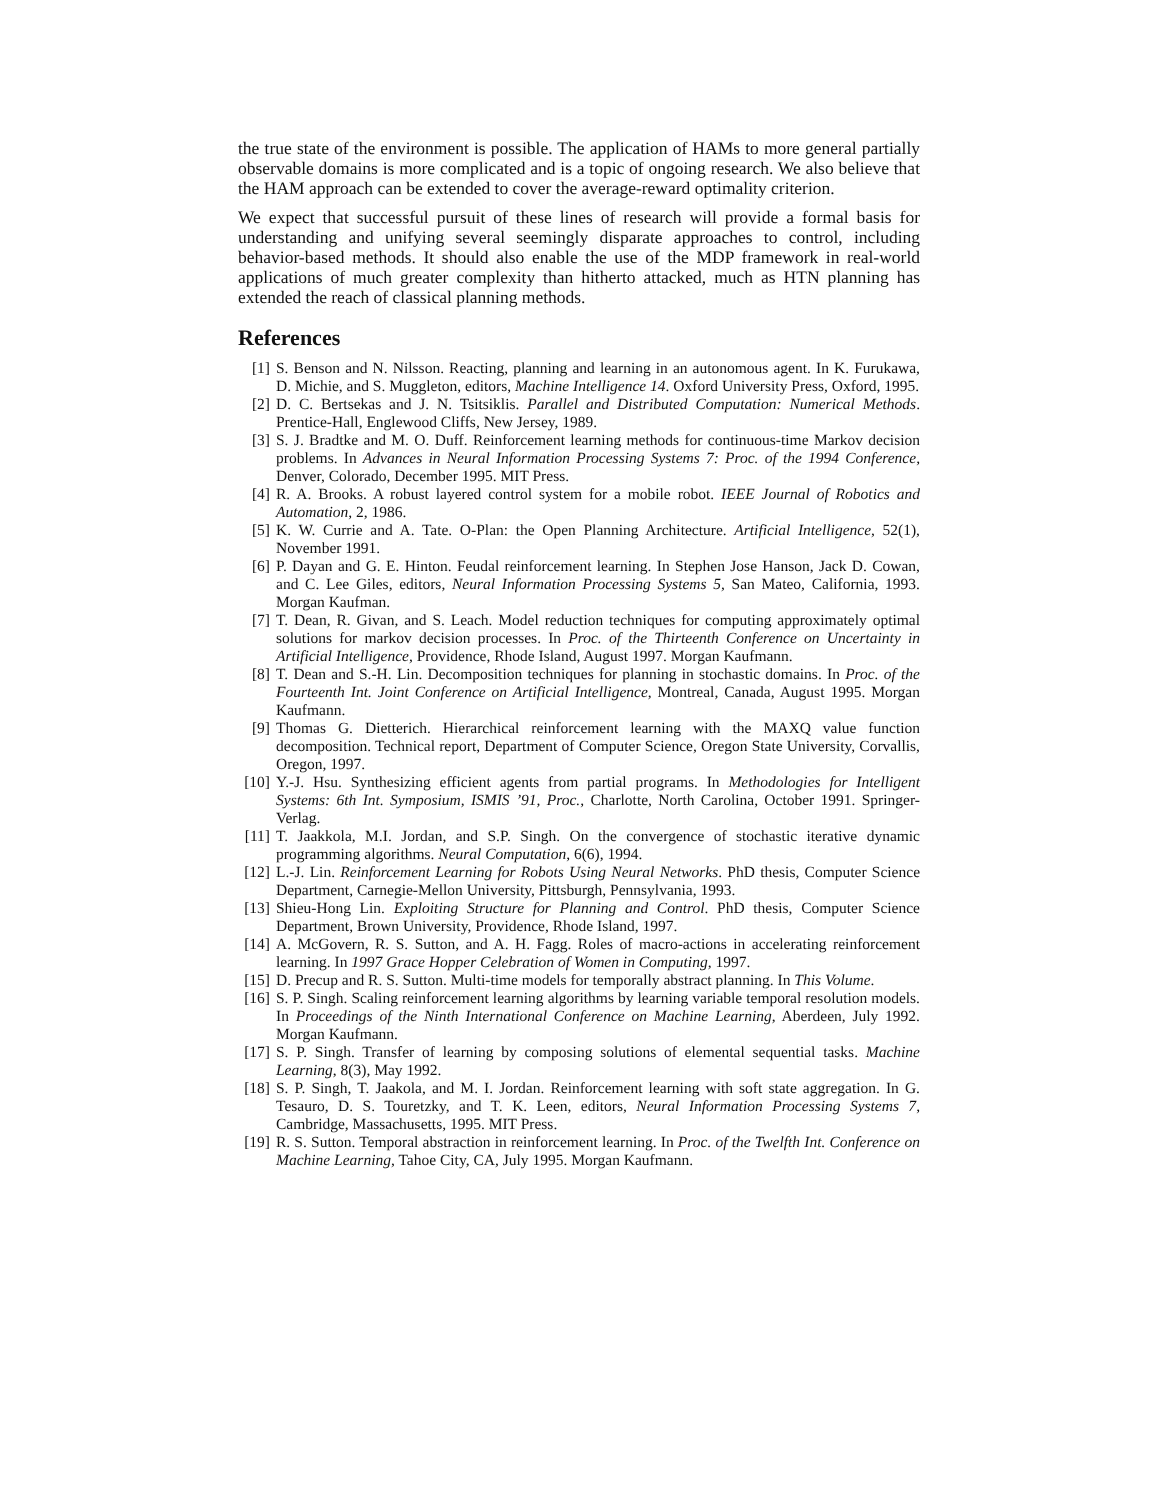the true state of the environment is possible. The application of HAMs to more general partially observable domains is more complicated and is a topic of ongoing research. We also believe that the HAM approach can be extended to cover the average-reward optimality criterion.
We expect that successful pursuit of these lines of research will provide a formal basis for understanding and unifying several seemingly disparate approaches to control, including behavior-based methods. It should also enable the use of the MDP framework in real-world applications of much greater complexity than hitherto attacked, much as HTN planning has extended the reach of classical planning methods.
References
[1] S. Benson and N. Nilsson. Reacting, planning and learning in an autonomous agent. In K. Furukawa, D. Michie, and S. Muggleton, editors, Machine Intelligence 14. Oxford University Press, Oxford, 1995.
[2] D. C. Bertsekas and J. N. Tsitsiklis. Parallel and Distributed Computation: Numerical Methods. Prentice-Hall, Englewood Cliffs, New Jersey, 1989.
[3] S. J. Bradtke and M. O. Duff. Reinforcement learning methods for continuous-time Markov decision problems. In Advances in Neural Information Processing Systems 7: Proc. of the 1994 Conference, Denver, Colorado, December 1995. MIT Press.
[4] R. A. Brooks. A robust layered control system for a mobile robot. IEEE Journal of Robotics and Automation, 2, 1986.
[5] K. W. Currie and A. Tate. O-Plan: the Open Planning Architecture. Artificial Intelligence, 52(1), November 1991.
[6] P. Dayan and G. E. Hinton. Feudal reinforcement learning. In Stephen Jose Hanson, Jack D. Cowan, and C. Lee Giles, editors, Neural Information Processing Systems 5, San Mateo, California, 1993. Morgan Kaufman.
[7] T. Dean, R. Givan, and S. Leach. Model reduction techniques for computing approximately optimal solutions for markov decision processes. In Proc. of the Thirteenth Conference on Uncertainty in Artificial Intelligence, Providence, Rhode Island, August 1997. Morgan Kaufmann.
[8] T. Dean and S.-H. Lin. Decomposition techniques for planning in stochastic domains. In Proc. of the Fourteenth Int. Joint Conference on Artificial Intelligence, Montreal, Canada, August 1995. Morgan Kaufmann.
[9] Thomas G. Dietterich. Hierarchical reinforcement learning with the MAXQ value function decomposition. Technical report, Department of Computer Science, Oregon State University, Corvallis, Oregon, 1997.
[10] Y.-J. Hsu. Synthesizing efficient agents from partial programs. In Methodologies for Intelligent Systems: 6th Int. Symposium, ISMIS ’91, Proc., Charlotte, North Carolina, October 1991. Springer-Verlag.
[11] T. Jaakkola, M.I. Jordan, and S.P. Singh. On the convergence of stochastic iterative dynamic programming algorithms. Neural Computation, 6(6), 1994.
[12] L.-J. Lin. Reinforcement Learning for Robots Using Neural Networks. PhD thesis, Computer Science Department, Carnegie-Mellon University, Pittsburgh, Pennsylvania, 1993.
[13] Shieu-Hong Lin. Exploiting Structure for Planning and Control. PhD thesis, Computer Science Department, Brown University, Providence, Rhode Island, 1997.
[14] A. McGovern, R. S. Sutton, and A. H. Fagg. Roles of macro-actions in accelerating reinforcement learning. In 1997 Grace Hopper Celebration of Women in Computing, 1997.
[15] D. Precup and R. S. Sutton. Multi-time models for temporally abstract planning. In This Volume.
[16] S. P. Singh. Scaling reinforcement learning algorithms by learning variable temporal resolution models. In Proceedings of the Ninth International Conference on Machine Learning, Aberdeen, July 1992. Morgan Kaufmann.
[17] S. P. Singh. Transfer of learning by composing solutions of elemental sequential tasks. Machine Learning, 8(3), May 1992.
[18] S. P. Singh, T. Jaakola, and M. I. Jordan. Reinforcement learning with soft state aggregation. In G. Tesauro, D. S. Touretzky, and T. K. Leen, editors, Neural Information Processing Systems 7, Cambridge, Massachusetts, 1995. MIT Press.
[19] R. S. Sutton. Temporal abstraction in reinforcement learning. In Proc. of the Twelfth Int. Conference on Machine Learning, Tahoe City, CA, July 1995. Morgan Kaufmann.